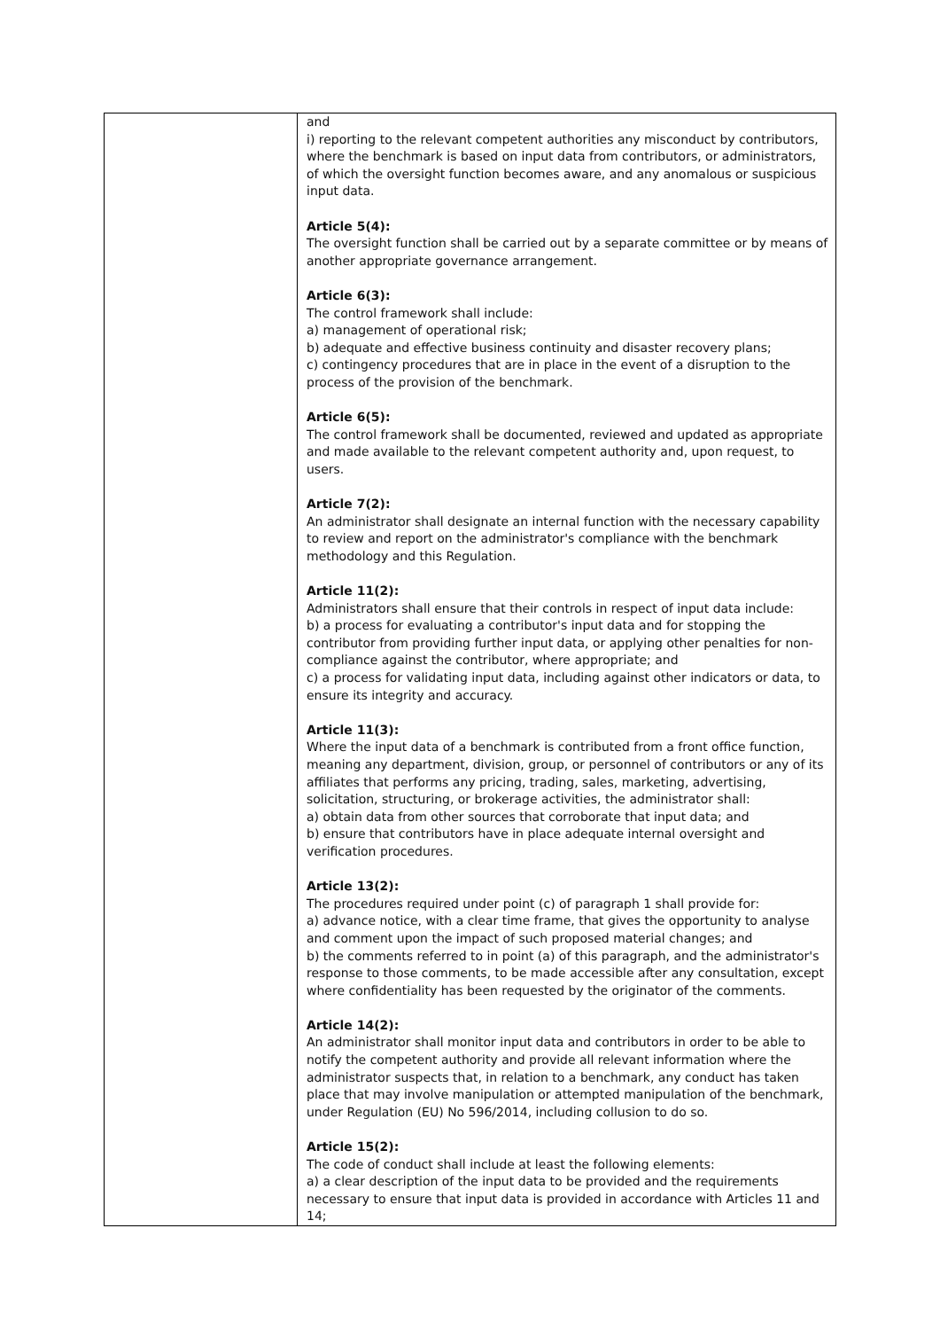| | and i) reporting to the relevant competent authorities any misconduct by contributors, where the benchmark is based on input data from contributors, or administrators, of which the oversight function becomes aware, and any anomalous or suspicious input data. Article 5(4): The oversight function shall be carried out by a separate committee or by means of another appropriate governance arrangement. Article 6(3): The control framework shall include: a) management of operational risk; b) adequate and effective business continuity and disaster recovery plans; c) contingency procedures that are in place in the event of a disruption to the process of the provision of the benchmark. Article 6(5): The control framework shall be documented, reviewed and updated as appropriate and made available to the relevant competent authority and, upon request, to users. Article 7(2): An administrator shall designate an internal function with the necessary capability to review and report on the administrator's compliance with the benchmark methodology and this Regulation. Article 11(2): Administrators shall ensure that their controls in respect of input data include: b) a process for evaluating a contributor's input data and for stopping the contributor from providing further input data, or applying other penalties for non-compliance against the contributor, where appropriate; and c) a process for validating input data, including against other indicators or data, to ensure its integrity and accuracy. Article 11(3): Where the input data of a benchmark is contributed from a front office function, meaning any department, division, group, or personnel of contributors or any of its affiliates that performs any pricing, trading, sales, marketing, advertising, solicitation, structuring, or brokerage activities, the administrator shall: a) obtain data from other sources that corroborate that input data; and b) ensure that contributors have in place adequate internal oversight and verification procedures. Article 13(2): The procedures required under point (c) of paragraph 1 shall provide for: a) advance notice, with a clear time frame, that gives the opportunity to analyse and comment upon the impact of such proposed material changes; and b) the comments referred to in point (a) of this paragraph, and the administrator's response to those comments, to be made accessible after any consultation, except where confidentiality has been requested by the originator of the comments. Article 14(2): An administrator shall monitor input data and contributors in order to be able to notify the competent authority and provide all relevant information where the administrator suspects that, in relation to a benchmark, any conduct has taken place that may involve manipulation or attempted manipulation of the benchmark, under Regulation (EU) No 596/2014, including collusion to do so. Article 15(2): The code of conduct shall include at least the following elements: a) a clear description of the input data to be provided and the requirements necessary to ensure that input data is provided in accordance with Articles 11 and 14; |